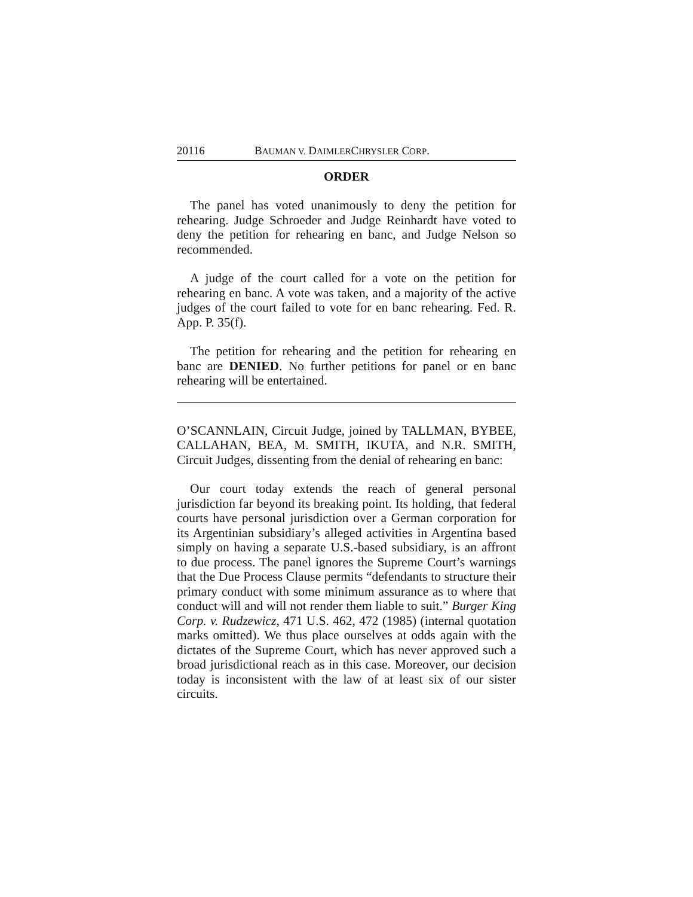20116 BAUMAN V. DAIMLERCHRYSLER CORP.
ORDER
The panel has voted unanimously to deny the petition for rehearing. Judge Schroeder and Judge Reinhardt have voted to deny the petition for rehearing en banc, and Judge Nelson so recommended.
A judge of the court called for a vote on the petition for rehearing en banc. A vote was taken, and a majority of the active judges of the court failed to vote for en banc rehearing. Fed. R. App. P. 35(f).
The petition for rehearing and the petition for rehearing en banc are DENIED. No further petitions for panel or en banc rehearing will be entertained.
O’SCANNLAIN, Circuit Judge, joined by TALLMAN, BYBEE, CALLAHAN, BEA, M. SMITH, IKUTA, and N.R. SMITH, Circuit Judges, dissenting from the denial of rehearing en banc:
Our court today extends the reach of general personal jurisdiction far beyond its breaking point. Its holding, that federal courts have personal jurisdiction over a German corporation for its Argentinian subsidiary’s alleged activities in Argentina based simply on having a separate U.S.-based subsidiary, is an affront to due process. The panel ignores the Supreme Court’s warnings that the Due Process Clause permits “defendants to structure their primary conduct with some minimum assurance as to where that conduct will and will not render them liable to suit.” Burger King Corp. v. Rudzewicz, 471 U.S. 462, 472 (1985) (internal quotation marks omitted). We thus place ourselves at odds again with the dictates of the Supreme Court, which has never approved such a broad jurisdictional reach as in this case. Moreover, our decision today is inconsistent with the law of at least six of our sister circuits.